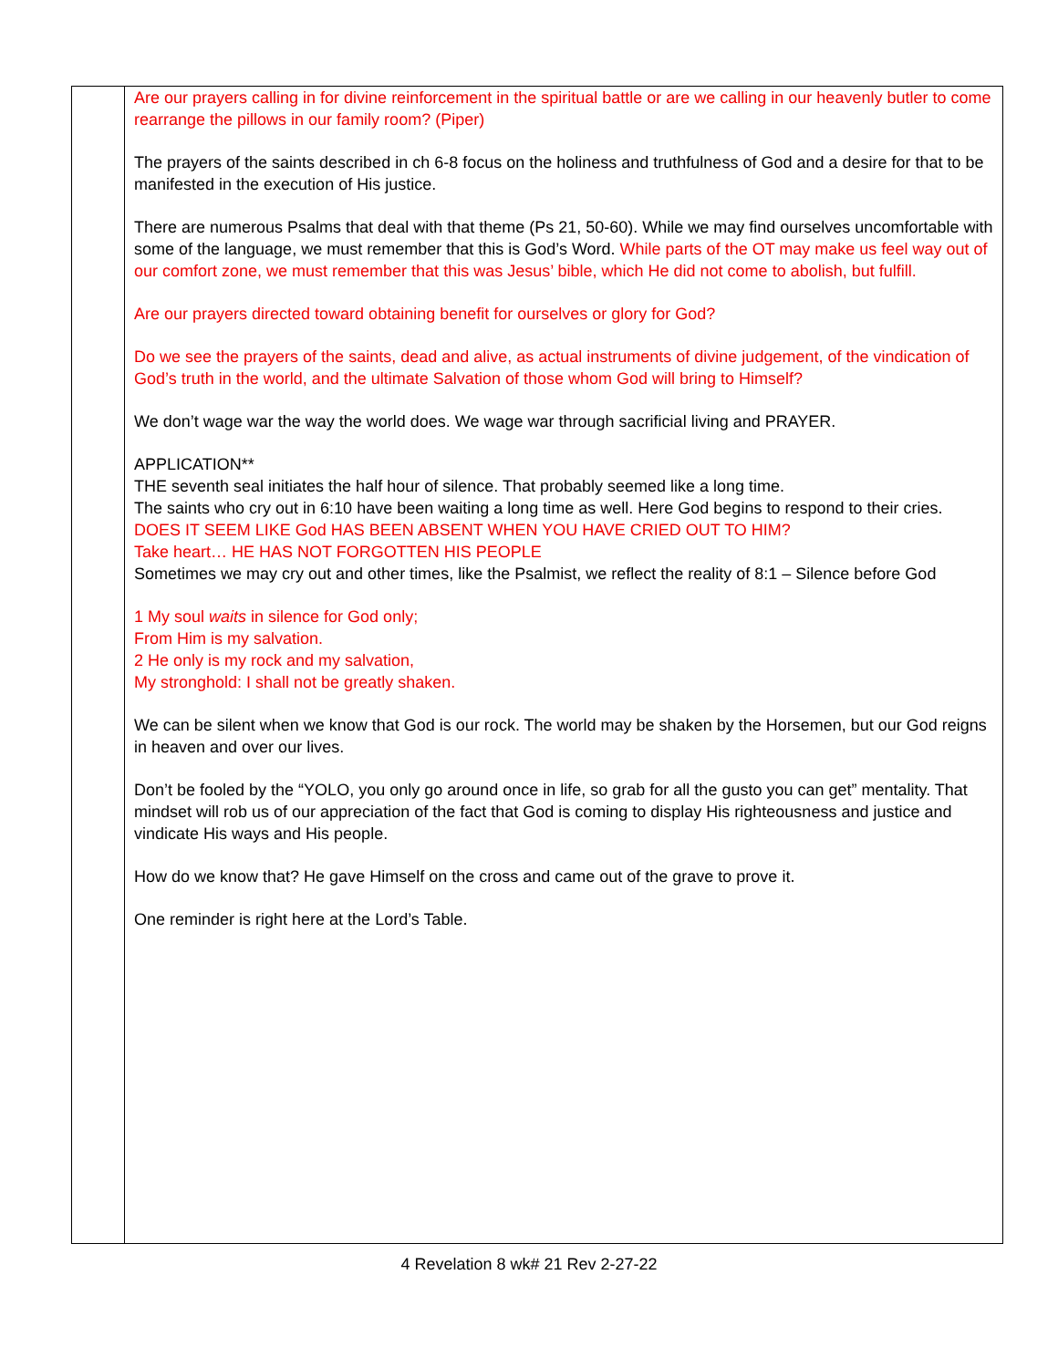| | Are our prayers calling in for divine reinforcement in the spiritual battle or are we calling in our heavenly butler to come rearrange the pillows in our family room? (Piper) The prayers of the saints described in ch 6-8 focus on the holiness and truthfulness of God and a desire for that to be manifested in the execution of His justice. There are numerous Psalms that deal with that theme (Ps 21, 50-60). While we may find ourselves uncomfortable with some of the language, we must remember that this is God’s Word. While parts of the OT may make us feel way out of our comfort zone, we must remember that this was Jesus’ bible, which He did not come to abolish, but fulfill. Are our prayers directed toward obtaining benefit for ourselves or glory for God? Do we see the prayers of the saints, dead and alive, as actual instruments of divine judgement, of the vindication of God’s truth in the world, and the ultimate Salvation of those whom God will bring to Himself? We don’t wage war the way the world does. We wage war through sacrificial living and PRAYER. APPLICATION** THE seventh seal initiates the half hour of silence. That probably seemed like a long time. The saints who cry out in 6:10 have been waiting a long time as well. Here God begins to respond to their cries. DOES IT SEEM LIKE God HAS BEEN ABSENT WHEN YOU HAVE CRIED OUT TO HIM? Take heart… HE HAS NOT FORGOTTEN HIS PEOPLE Sometimes we may cry out and other times, like the Psalmist, we reflect the reality of 8:1 – Silence before God 1 My soul waits in silence for God only; From Him is my salvation. 2 He only is my rock and my salvation, My stronghold: I shall not be greatly shaken. We can be silent when we know that God is our rock. The world may be shaken by the Horsemen, but our God reigns in heaven and over our lives. Don’t be fooled by the “YOLO, you only go around once in life, so grab for all the gusto you can get” mentality. That mindset will rob us of our appreciation of the fact that God is coming to display His righteousness and justice and vindicate His ways and His people. How do we know that? He gave Himself on the cross and came out of the grave to prove it. One reminder is right here at the Lord’s Table. |
4 Revelation 8 wk# 21 Rev 2-27-22